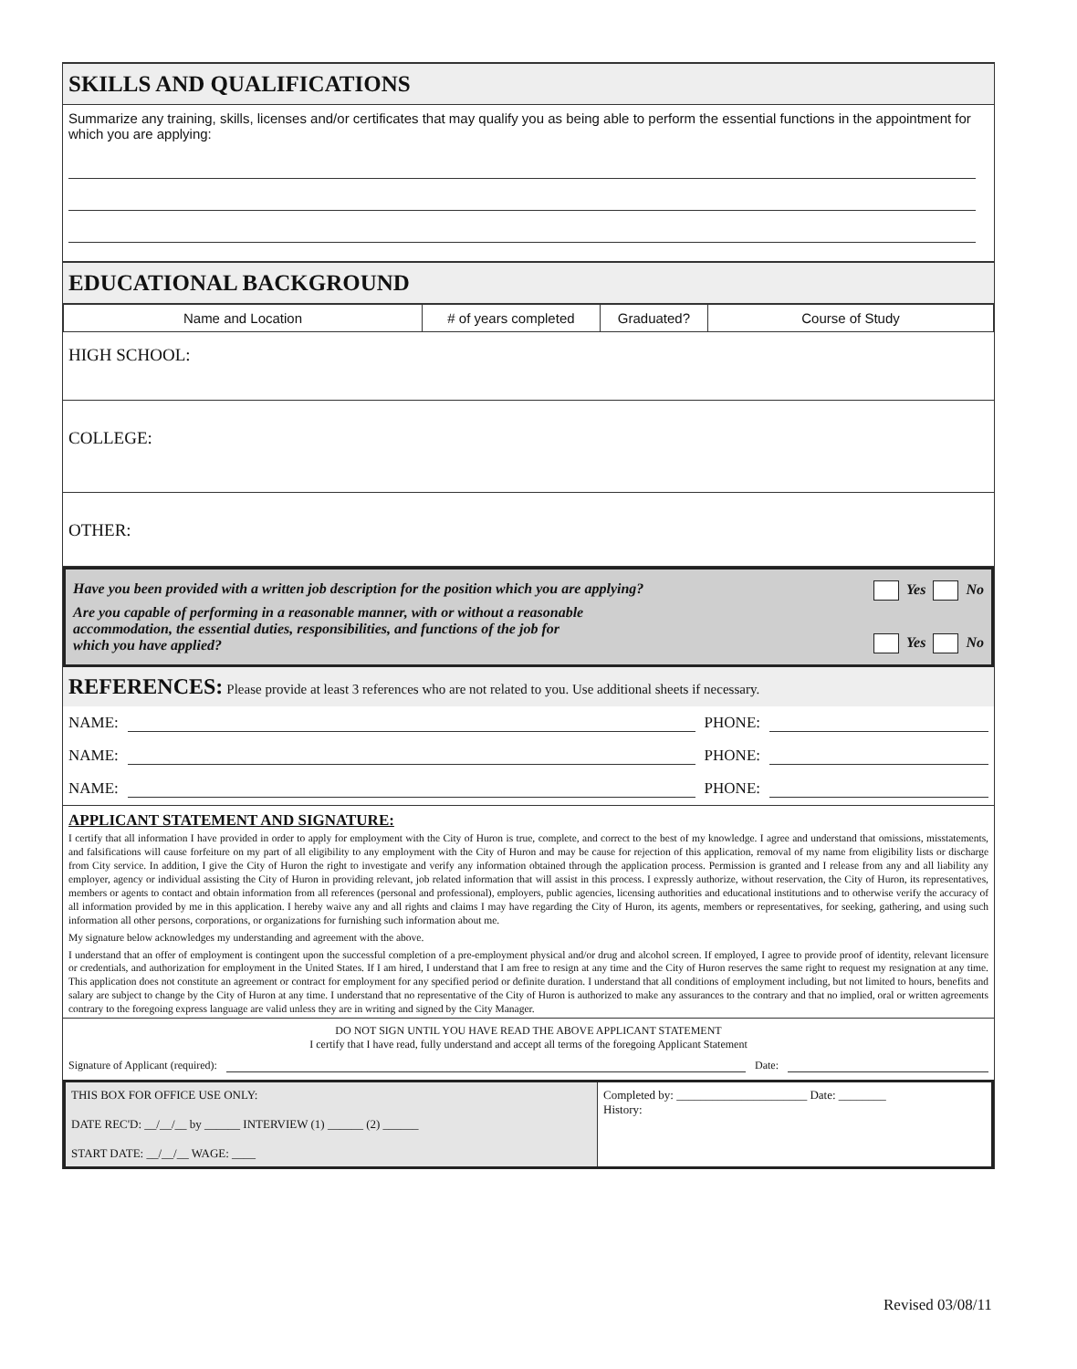SKILLS AND QUALIFICATIONS
Summarize any training, skills, licenses and/or certificates that may qualify you as being able to perform the essential functions in the appointment for which you are applying:
EDUCATIONAL BACKGROUND
| Name and Location | # of years completed | Graduated? | Course of Study |
| --- | --- | --- | --- |
HIGH SCHOOL:
COLLEGE:
OTHER:
Have you been provided with a written job description for the position which you are applying? Yes No
Are you capable of performing in a reasonable manner, with or without a reasonable
accommodation, the essential duties, responsibilities, and functions of the job for
which you have applied? Yes No
REFERENCES: Please provide at least 3 references who are not related to you. Use additional sheets if necessary.
NAME: PHONE:
NAME: PHONE:
NAME: PHONE:
APPLICANT STATEMENT AND SIGNATURE:
I certify that all information I have provided in order to apply for employment with the City of Huron is true, complete, and correct to the best of my knowledge. I agree and understand that omissions, misstatements, and falsifications will cause forfeiture on my part of all eligibility to any employment with the City of Huron and may be cause for rejection of this application, removal of my name from eligibility lists or discharge from City service. In addition, I give the City of Huron the right to investigate and verify any information obtained through the application process. Permission is granted and I release from any and all liability any employer, agency or individual assisting the City of Huron in providing relevant, job related information that will assist in this process. I expressly authorize, without reservation, the City of Huron, its representatives, members or agents to contact and obtain information from all references (personal and professional), employers, public agencies, licensing authorities and educational institutions and to otherwise verify the accuracy of all information provided by me in this application. I hereby waive any and all rights and claims I may have regarding the City of Huron, its agents, members or representatives, for seeking, gathering, and using such information all other persons, corporations, or organizations for furnishing such information about me.
My signature below acknowledges my understanding and agreement with the above.
I understand that an offer of employment is contingent upon the successful completion of a pre-employment physical and/or drug and alcohol screen. If employed, I agree to provide proof of identity, relevant licensure or credentials, and authorization for employment in the United States. If I am hired, I understand that I am free to resign at any time and the City of Huron reserves the same right to request my resignation at any time. This application does not constitute an agreement or contract for employment for any specified period or definite duration. I understand that all conditions of employment including, but not limited to hours, benefits and salary are subject to change by the City of Huron at any time. I understand that no representative of the City of Huron is authorized to make any assurances to the contrary and that no implied, oral or written agreements contrary to the foregoing express language are valid unless they are in writing and signed by the City Manager.
DO NOT SIGN UNTIL YOU HAVE READ THE ABOVE APPLICANT STATEMENT
I certify that I have read, fully understand and accept all terms of the foregoing Applicant Statement
Signature of Applicant (required): Date:
THIS BOX FOR OFFICE USE ONLY:
DATE REC'D: __/__/__ by ______ INTERVIEW (1) ______ (2) ______
START DATE: __/__/__ WAGE: ____
Completed by: ______________________ Date: ________
History:
Revised 03/08/11